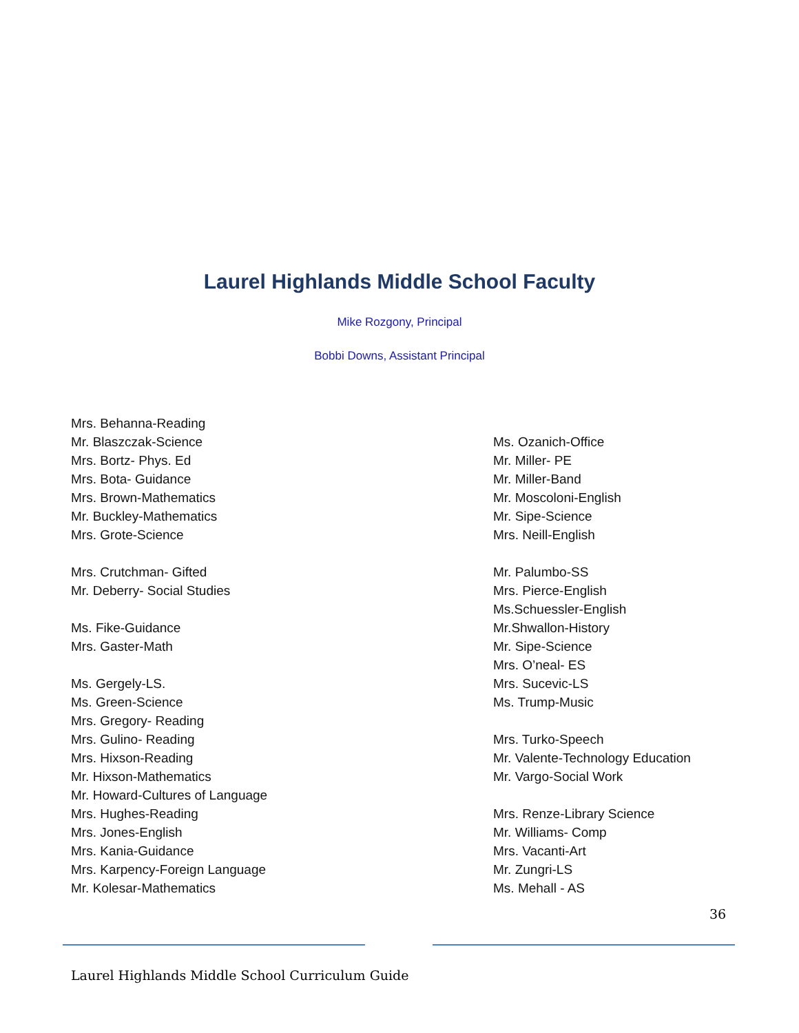Laurel Highlands Middle School Faculty
Mike Rozgony, Principal
Bobbi Downs, Assistant Principal
Mrs. Behanna-Reading
Mr. Blaszczak-Science
Mrs. Bortz- Phys. Ed
Mrs. Bota- Guidance
Mrs. Brown-Mathematics
Mr. Buckley-Mathematics
Mrs. Grote-Science
Mrs. Crutchman- Gifted
Mr. Deberry- Social Studies
Ms. Fike-Guidance
Mrs. Gaster-Math
Ms. Gergely-LS.
Ms. Green-Science
Mrs. Gregory- Reading
Mrs. Gulino- Reading
Mrs. Hixson-Reading
Mr. Hixson-Mathematics
Mr. Howard-Cultures of Language
Mrs. Hughes-Reading
Mrs. Jones-English
Mrs. Kania-Guidance
Mrs. Karpency-Foreign Language
Mr. Kolesar-Mathematics
Ms. Ozanich-Office
Mr. Miller- PE
Mr. Miller-Band
Mr. Moscoloni-English
Mr. Sipe-Science
Mrs. Neill-English
Mr. Palumbo-SS
Mrs. Pierce-English
Ms.Schuessler-English
Mr.Shwallon-History
Mr. Sipe-Science
Mrs. O’neal- ES
Mrs. Sucevic-LS
Ms. Trump-Music
Mrs. Turko-Speech
Mr. Valente-Technology Education
Mr. Vargo-Social Work
Mrs. Renze-Library Science
Mr. Williams- Comp
Mrs. Vacanti-Art
Mr. Zungri-LS
Ms. Mehall - AS
36
Laurel Highlands Middle School Curriculum Guide